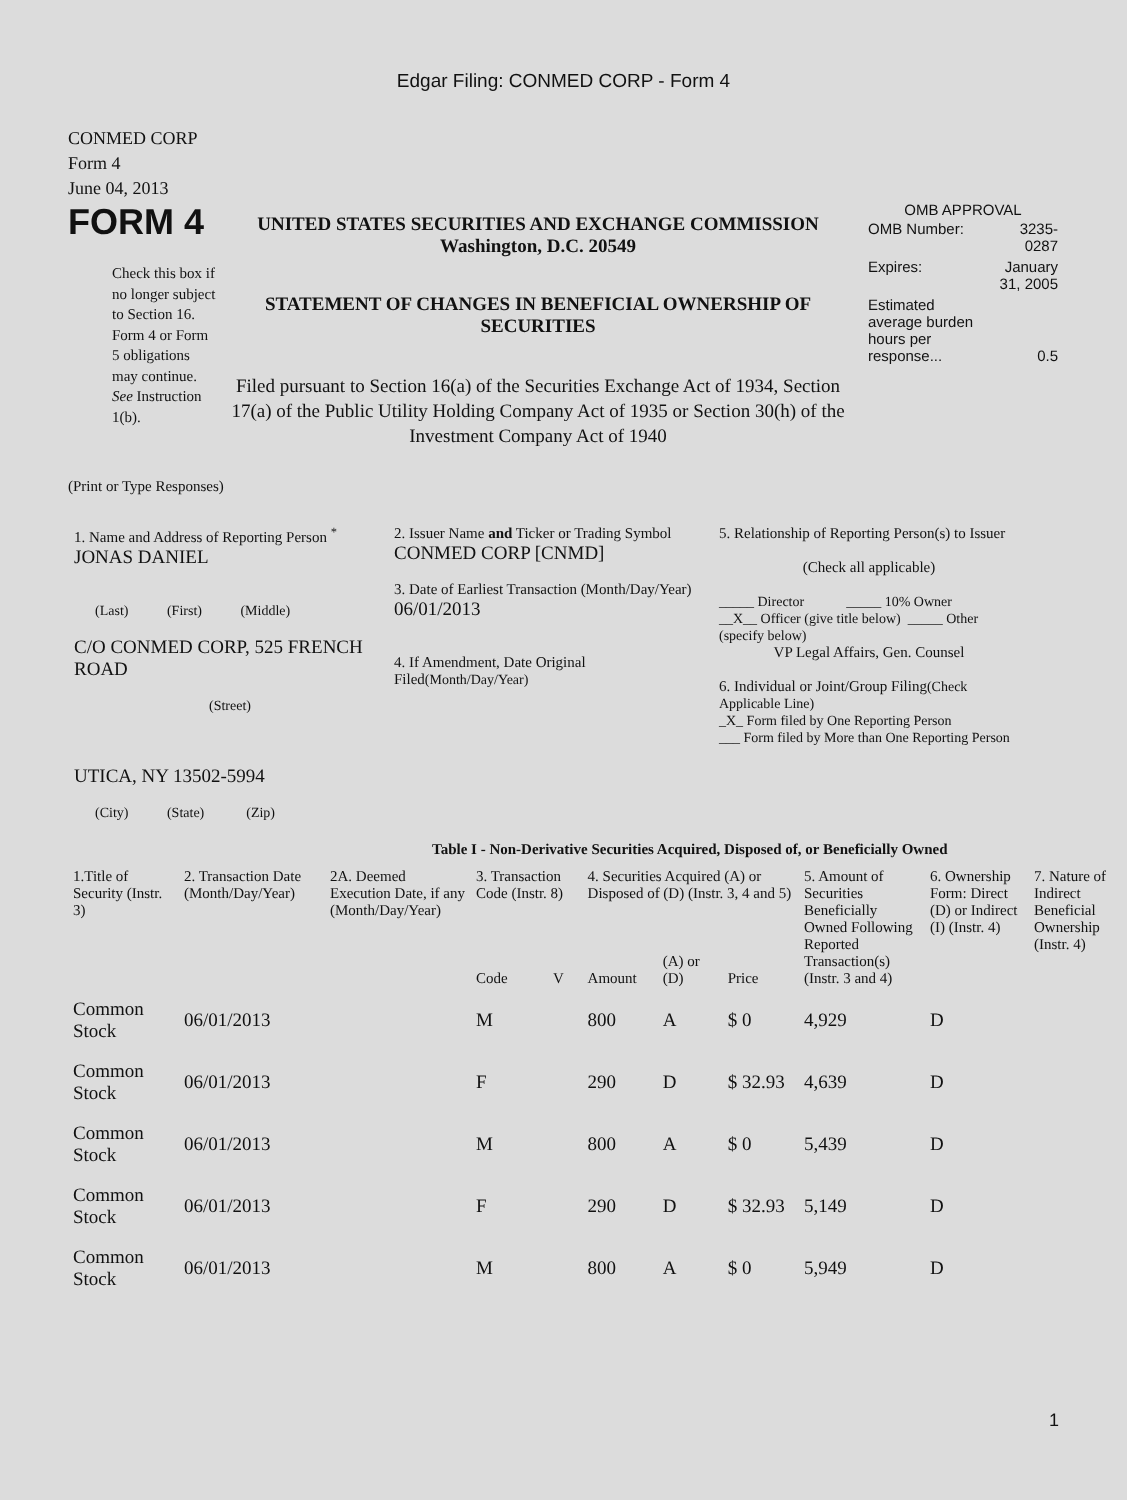Edgar Filing: CONMED CORP - Form 4
CONMED CORP
Form 4
June 04, 2013
FORM 4
Check this box if no longer subject to Section 16. Form 4 or Form 5 obligations may continue. See Instruction 1(b).
UNITED STATES SECURITIES AND EXCHANGE COMMISSION
Washington, D.C. 20549
STATEMENT OF CHANGES IN BENEFICIAL OWNERSHIP OF SECURITIES
Filed pursuant to Section 16(a) of the Securities Exchange Act of 1934, Section 17(a) of the Public Utility Holding Company Act of 1935 or Section 30(h) of the Investment Company Act of 1940
OMB APPROVAL
| OMB Number: | 3235-0287 |
| Expires: | January 31, 2005 |
| Estimated average burden hours per response... | 0.5 |
(Print or Type Responses)
1. Name and Address of Reporting Person <sup>*</sup>
JONAS DANIEL
(Last) (First) (Middle)
C/O CONMED CORP, 525 FRENCH ROAD
(Street)
UTICA, NY 13502-5994
(City) (State) (Zip)
2. Issuer Name and Ticker or Trading Symbol
CONMED CORP [CNMD]
3. Date of Earliest Transaction (Month/Day/Year)
06/01/2013
4. If Amendment, Date Original Filed(Month/Day/Year)
5. Relationship of Reporting Person(s) to Issuer
(Check all applicable)
_____ Director _____ 10% Owner
__X__ Officer (give title below) _____ Other (specify below)
VP Legal Affairs, Gen. Counsel
6. Individual or Joint/Group Filing(Check Applicable Line)
_X_ Form filed by One Reporting Person
___ Form filed by More than One Reporting Person
Table I - Non-Derivative Securities Acquired, Disposed of, or Beneficially Owned
| 1.Title of Security (Instr. 3) | 2. Transaction Date (Month/Day/Year) | 2A. Deemed Execution Date, if any (Month/Day/Year) | 3. Transaction Code (Instr. 8) | | 4. Securities Acquired (A) or Disposed of (D) (Instr. 3, 4 and 5) | | | 5. Amount of Securities Beneficially Owned Following Reported Transaction(s) (Instr. 3 and 4) | 6. Ownership Form: Direct (D) or Indirect (I) (Instr. 4) | 7. Nature of Indirect Beneficial Ownership (Instr. 4) |
| --- | --- | --- | --- | --- | --- | --- | --- | --- | --- | --- |
| | | | Code | V | Amount | (A) or (D) | Price | | | |
| Common Stock | 06/01/2013 | | M | | 800 | A | $ 0 | 4,929 | D | |
| Common Stock | 06/01/2013 | | F | | 290 | D | $ 32.93 | 4,639 | D | |
| Common Stock | 06/01/2013 | | M | | 800 | A | $ 0 | 5,439 | D | |
| Common Stock | 06/01/2013 | | F | | 290 | D | $ 32.93 | 5,149 | D | |
| Common Stock | 06/01/2013 | | M | | 800 | A | $ 0 | 5,949 | D | |
1